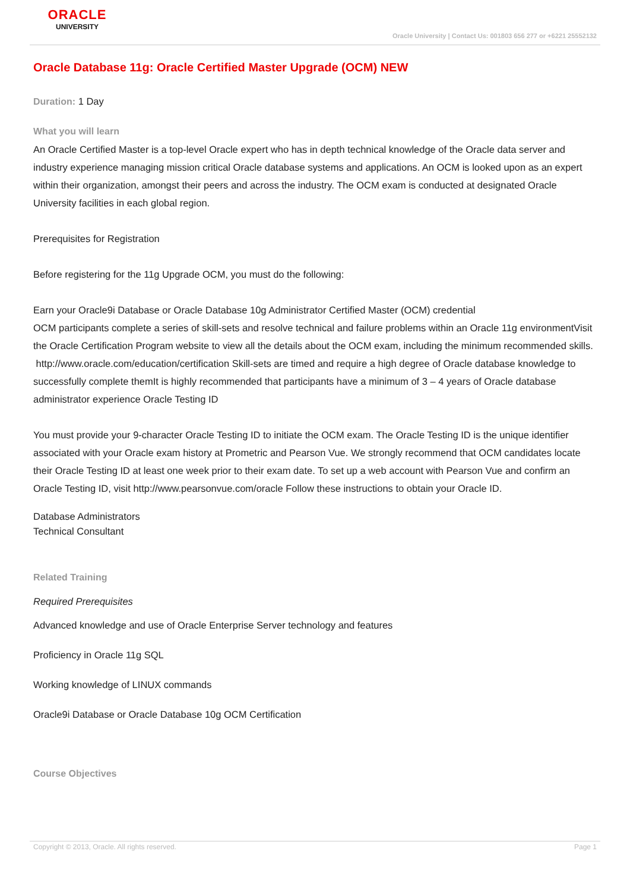ORACLE
UNIVERSITY
Oracle University | Contact Us: 001803 656 277 or +6221 25552132
Oracle Database 11g: Oracle Certified Master Upgrade (OCM) NEW
Duration: 1 Day
What you will learn
An Oracle Certified Master is a top-level Oracle expert who has in depth technical knowledge of the Oracle data server and industry experience managing mission critical Oracle database systems and applications. An OCM is looked upon as an expert within their organization, amongst their peers and across the industry. The OCM exam is conducted at designated Oracle University facilities in each global region.
Prerequisites for Registration
Before registering for the 11g Upgrade OCM, you must do the following:
Earn your Oracle9i Database or Oracle Database 10g Administrator Certified Master (OCM) credential
OCM participants complete a series of skill-sets and resolve technical and failure problems within an Oracle 11g environmentVisit the Oracle Certification Program website to view all the details about the OCM exam, including the minimum recommended skills.
http://www.oracle.com/education/certification Skill-sets are timed and require a high degree of Oracle database knowledge to successfully complete themIt is highly recommended that participants have a minimum of 3 – 4 years of Oracle database administrator experience Oracle Testing ID
You must provide your 9-character Oracle Testing ID to initiate the OCM exam. The Oracle Testing ID is the unique identifier associated with your Oracle exam history at Prometric and Pearson Vue. We strongly recommend that OCM candidates locate their Oracle Testing ID at least one week prior to their exam date. To set up a web account with Pearson Vue and confirm an Oracle Testing ID, visit http://www.pearsonvue.com/oracle Follow these instructions to obtain your Oracle ID.
Database Administrators
Technical Consultant
Related Training
Required Prerequisites
Advanced knowledge and use of Oracle Enterprise Server technology and features
Proficiency in Oracle 11g SQL
Working knowledge of LINUX commands
Oracle9i Database or Oracle Database 10g OCM Certification
Course Objectives
Copyright © 2013, Oracle. All rights reserved. Page 1